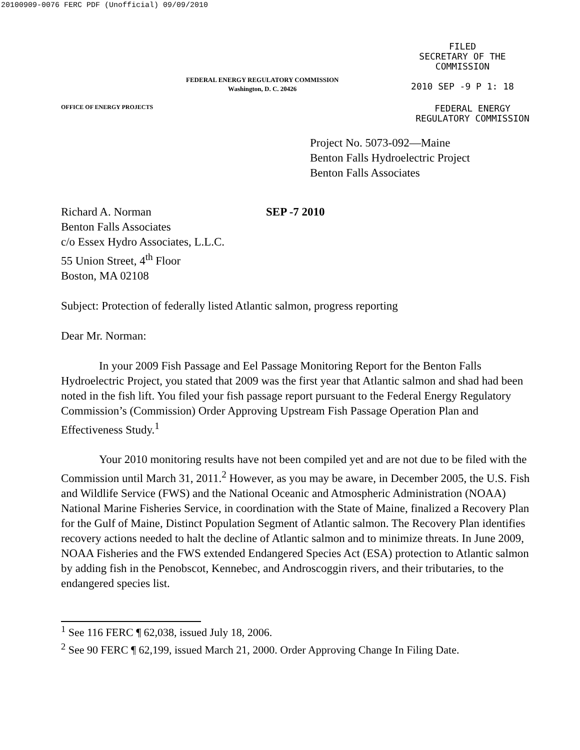20100909-0076 FERC PDF (Unofficial) 09/09/2010
FEDERAL ENERGY REGULATORY COMMISSION
Washington, D. C. 20426
FILED
SECRETARY OF THE
COMMISSION
2010 SEP -9 P 1: 18
OFFICE OF ENERGY PROJECTS
FEDERAL ENERGY
REGULATORY COMMISSION
Project No. 5073-092—Maine
Benton Falls Hydroelectric Project
Benton Falls Associates
Richard A. Norman
Benton Falls Associates
c/o Essex Hydro Associates, L.L.C.
55 Union Street, 4<sup>th</sup> Floor
Boston, MA 02108
SEP -7 2010
Subject: Protection of federally listed Atlantic salmon, progress reporting
Dear Mr. Norman:
In your 2009 Fish Passage and Eel Passage Monitoring Report for the Benton Falls Hydroelectric Project, you stated that 2009 was the first year that Atlantic salmon and shad had been noted in the fish lift. You filed your fish passage report pursuant to the Federal Energy Regulatory Commission’s (Commission) Order Approving Upstream Fish Passage Operation Plan and Effectiveness Study.<sup>1</sup>
Your 2010 monitoring results have not been compiled yet and are not due to be filed with the Commission until March 31, 2011.<sup>2</sup> However, as you may be aware, in December 2005, the U.S. Fish and Wildlife Service (FWS) and the National Oceanic and Atmospheric Administration (NOAA) National Marine Fisheries Service, in coordination with the State of Maine, finalized a Recovery Plan for the Gulf of Maine, Distinct Population Segment of Atlantic salmon. The Recovery Plan identifies recovery actions needed to halt the decline of Atlantic salmon and to minimize threats. In June 2009, NOAA Fisheries and the FWS extended Endangered Species Act (ESA) protection to Atlantic salmon by adding fish in the Penobscot, Kennebec, and Androscoggin rivers, and their tributaries, to the endangered species list.
<sup>1</sup> See 116 FERC ¶ 62,038, issued July 18, 2006.
<sup>2</sup> See 90 FERC ¶ 62,199, issued March 21, 2000. Order Approving Change In Filing Date.